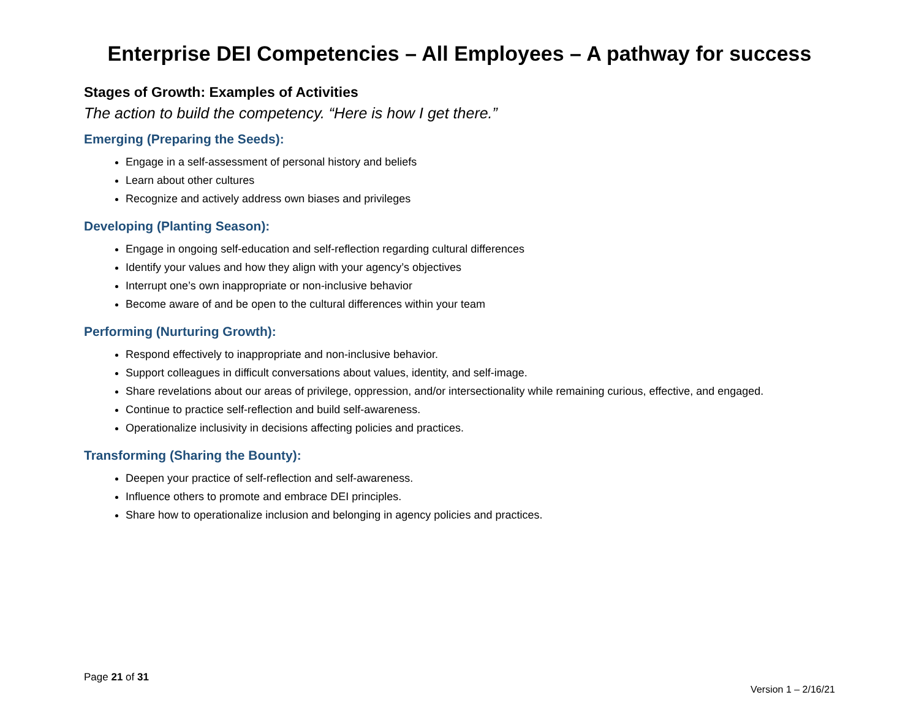Enterprise DEI Competencies – All Employees – A pathway for success
Stages of Growth: Examples of Activities
The action to build the competency. “Here is how I get there.”
Emerging (Preparing the Seeds):
Engage in a self-assessment of personal history and beliefs
Learn about other cultures
Recognize and actively address own biases and privileges
Developing (Planting Season):
Engage in ongoing self-education and self-reflection regarding cultural differences
Identify your values and how they align with your agency’s objectives
Interrupt one’s own inappropriate or non-inclusive behavior
Become aware of and be open to the cultural differences within your team
Performing (Nurturing Growth):
Respond effectively to inappropriate and non-inclusive behavior.
Support colleagues in difficult conversations about values, identity, and self-image.
Share revelations about our areas of privilege, oppression, and/or intersectionality while remaining curious, effective, and engaged.
Continue to practice self-reflection and build self-awareness.
Operationalize inclusivity in decisions affecting policies and practices.
Transforming (Sharing the Bounty):
Deepen your practice of self-reflection and self-awareness.
Influence others to promote and embrace DEI principles.
Share how to operationalize inclusion and belonging in agency policies and practices.
Page 21 of 31
Version 1 – 2/16/21